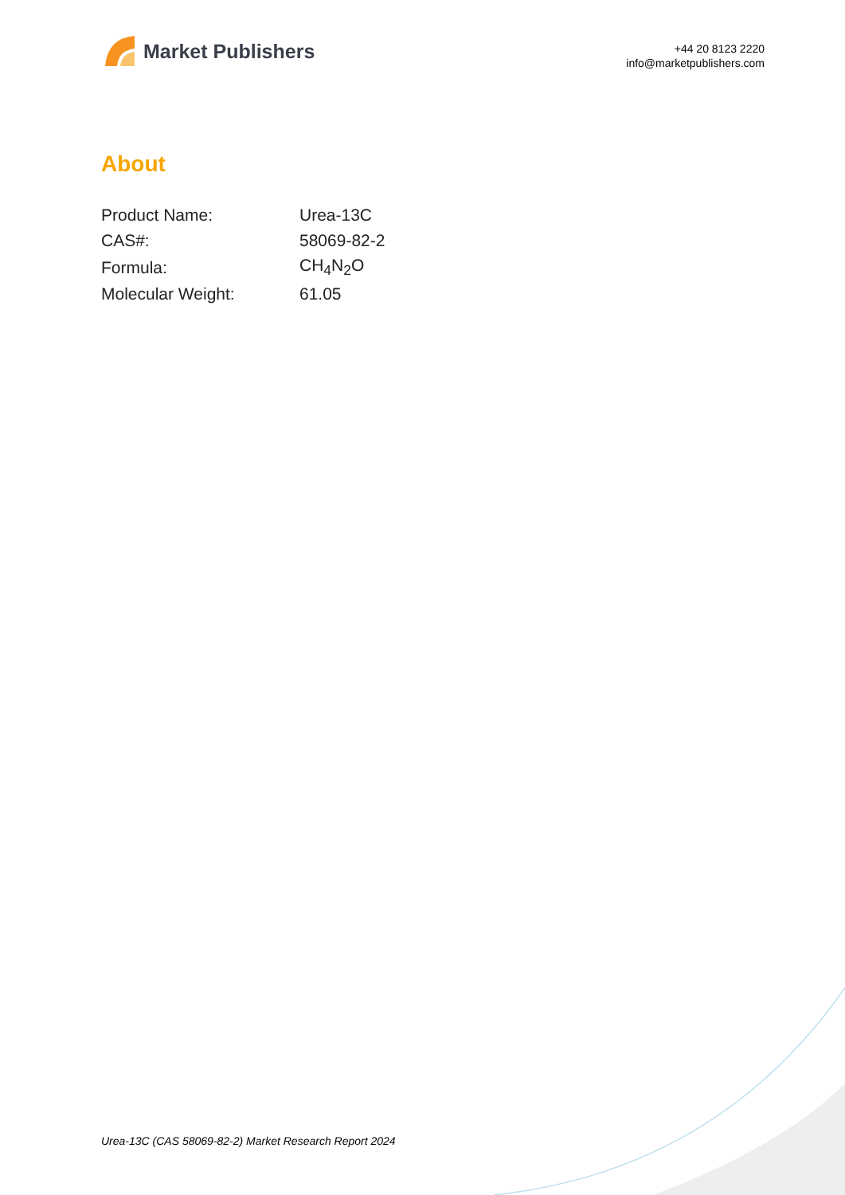Market Publishers
+44 20 8123 2220
info@marketpublishers.com
About
| Product Name: | Urea-13C |
| CAS#: | 58069-82-2 |
| Formula: | CH<sub>4</sub>N<sub>2</sub>O |
| Molecular Weight: | 61.05 |
Urea-13C (CAS 58069-82-2) Market Research Report 2024